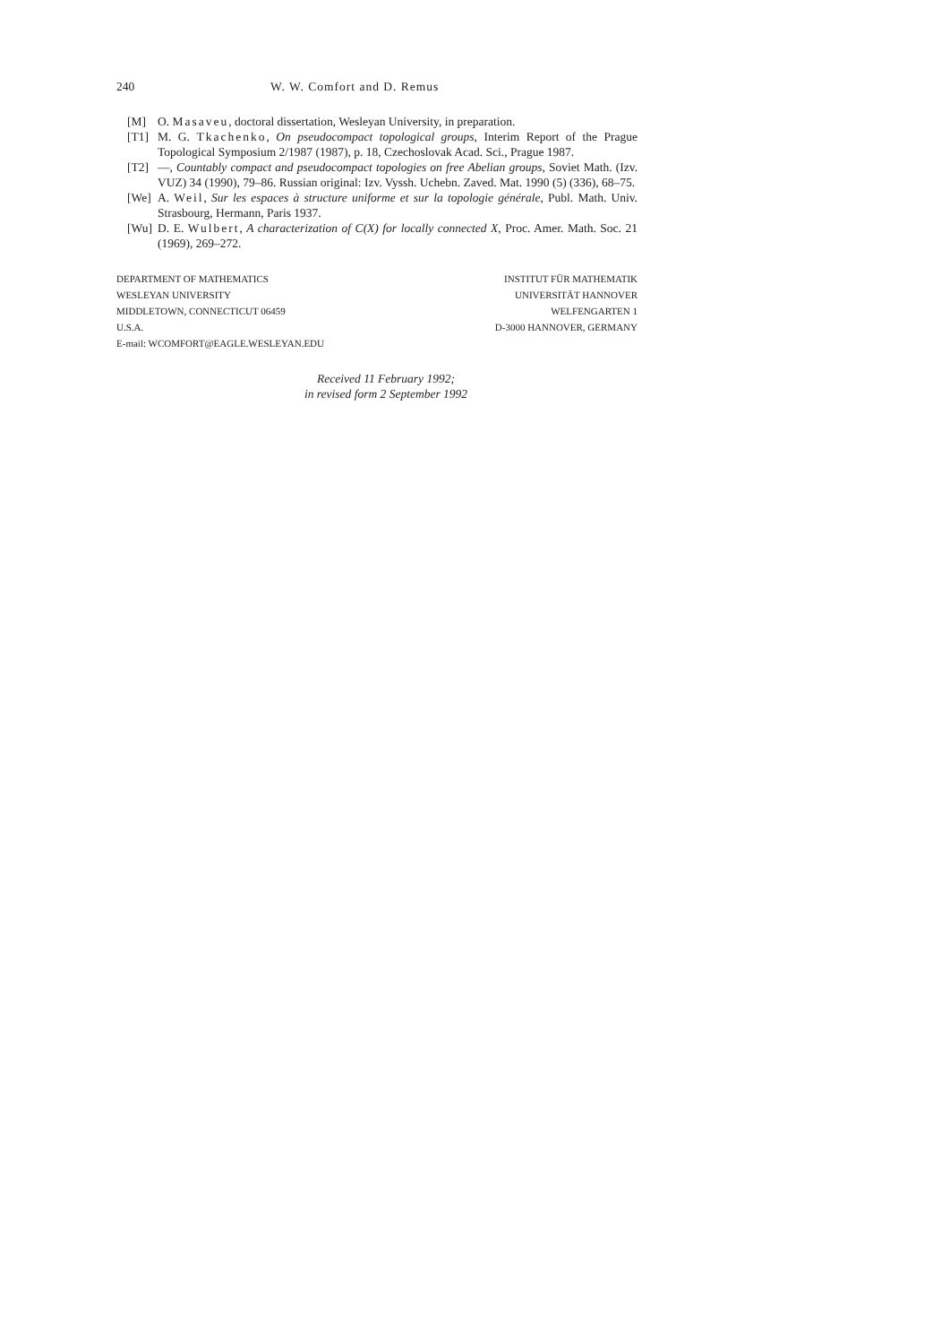240 W. W. Comfort and D. Remus
[M] O. Masaveu, doctoral dissertation, Wesleyan University, in preparation.
[T1] M. G. Tkachenko, On pseudocompact topological groups, Interim Report of the Prague Topological Symposium 2/1987 (1987), p. 18, Czechoslovak Acad. Sci., Prague 1987.
[T2] —, Countably compact and pseudocompact topologies on free Abelian groups, Soviet Math. (Izv. VUZ) 34 (1990), 79–86. Russian original: Izv. Vyssh. Uchebn. Zaved. Mat. 1990 (5) (336), 68–75.
[We] A. Weil, Sur les espaces à structure uniforme et sur la topologie générale, Publ. Math. Univ. Strasbourg, Hermann, Paris 1937.
[Wu] D. E. Wulbert, A characterization of C(X) for locally connected X, Proc. Amer. Math. Soc. 21 (1969), 269–272.
DEPARTMENT OF MATHEMATICS
WESLEYAN UNIVERSITY
MIDDLETOWN, CONNECTICUT 06459
U.S.A.
E-mail: WCOMFORT@EAGLE.WESLEYAN.EDU
INSTITUT FÜR MATHEMATIK
UNIVERSITÄT HANNOVER
WELFENGARTEN 1
D-3000 HANNOVER, GERMANY
Received 11 February 1992;
in revised form 2 September 1992